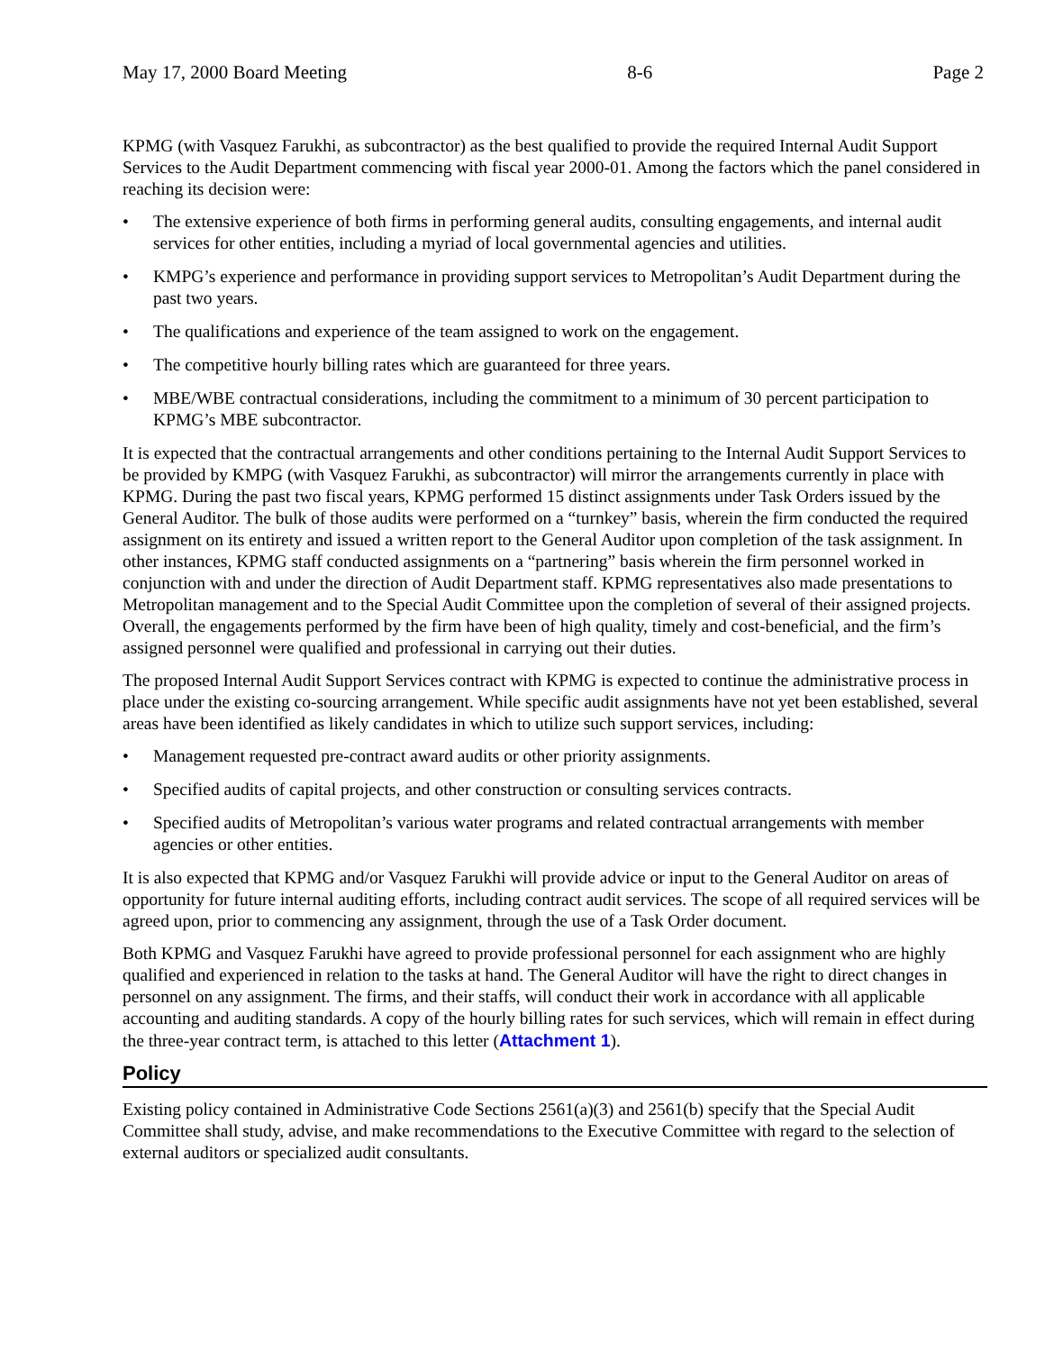May 17, 2000 Board Meeting 8-6 Page 2
KPMG (with Vasquez Farukhi, as subcontractor) as the best qualified to provide the required Internal Audit Support Services to the Audit Department commencing with fiscal year 2000-01. Among the factors which the panel considered in reaching its decision were:
• The extensive experience of both firms in performing general audits, consulting engagements, and internal audit services for other entities, including a myriad of local governmental agencies and utilities.
• KMPG’s experience and performance in providing support services to Metropolitan’s Audit Department during the past two years.
• The qualifications and experience of the team assigned to work on the engagement.
• The competitive hourly billing rates which are guaranteed for three years.
• MBE/WBE contractual considerations, including the commitment to a minimum of 30 percent participation to KPMG’s MBE subcontractor.
It is expected that the contractual arrangements and other conditions pertaining to the Internal Audit Support Services to be provided by KMPG (with Vasquez Farukhi, as subcontractor) will mirror the arrangements currently in place with KPMG. During the past two fiscal years, KPMG performed 15 distinct assignments under Task Orders issued by the General Auditor. The bulk of those audits were performed on a “turnkey” basis, wherein the firm conducted the required assignment on its entirety and issued a written report to the General Auditor upon completion of the task assignment. In other instances, KPMG staff conducted assignments on a “partnering” basis wherein the firm personnel worked in conjunction with and under the direction of Audit Department staff. KPMG representatives also made presentations to Metropolitan management and to the Special Audit Committee upon the completion of several of their assigned projects. Overall, the engagements performed by the firm have been of high quality, timely and cost-beneficial, and the firm’s assigned personnel were qualified and professional in carrying out their duties.
The proposed Internal Audit Support Services contract with KPMG is expected to continue the administrative process in place under the existing co-sourcing arrangement. While specific audit assignments have not yet been established, several areas have been identified as likely candidates in which to utilize such support services, including:
• Management requested pre-contract award audits or other priority assignments.
• Specified audits of capital projects, and other construction or consulting services contracts.
• Specified audits of Metropolitan’s various water programs and related contractual arrangements with member agencies or other entities.
It is also expected that KPMG and/or Vasquez Farukhi will provide advice or input to the General Auditor on areas of opportunity for future internal auditing efforts, including contract audit services. The scope of all required services will be agreed upon, prior to commencing any assignment, through the use of a Task Order document.
Both KPMG and Vasquez Farukhi have agreed to provide professional personnel for each assignment who are highly qualified and experienced in relation to the tasks at hand. The General Auditor will have the right to direct changes in personnel on any assignment. The firms, and their staffs, will conduct their work in accordance with all applicable accounting and auditing standards. A copy of the hourly billing rates for such services, which will remain in effect during the three-year contract term, is attached to this letter (Attachment 1).
Policy
Existing policy contained in Administrative Code Sections 2561(a)(3) and 2561(b) specify that the Special Audit Committee shall study, advise, and make recommendations to the Executive Committee with regard to the selection of external auditors or specialized audit consultants.